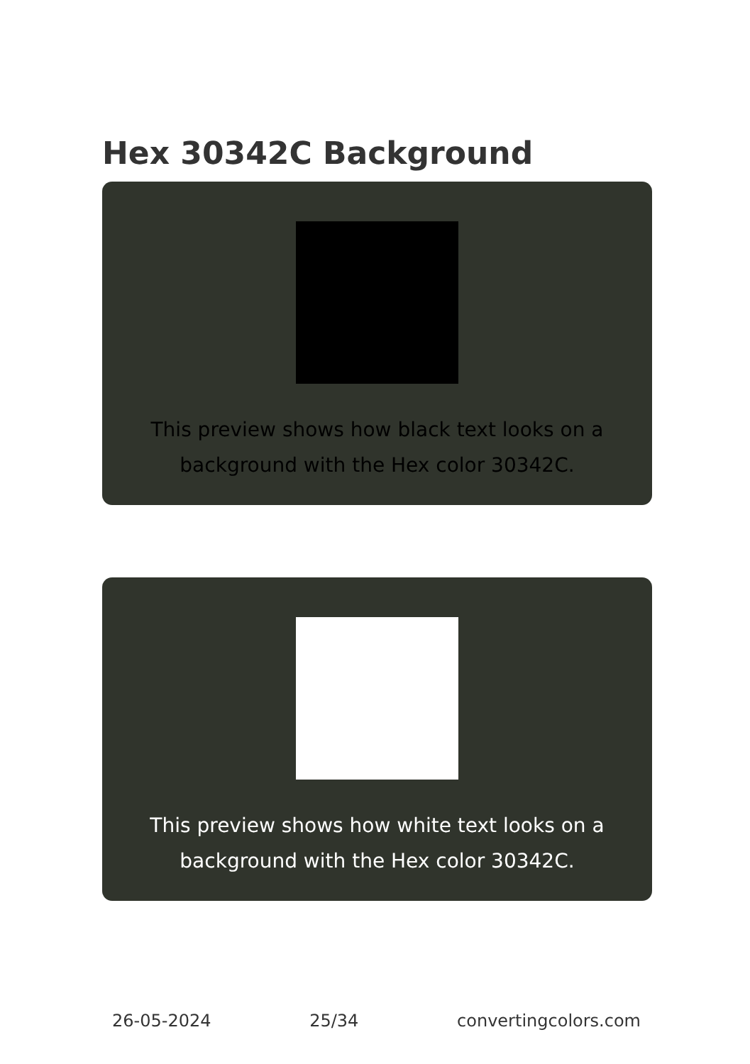Hex 30342C Background
This preview shows how black text looks on a background with the Hex color 30342C.
This preview shows how white text looks on a background with the Hex color 30342C.
26-05-2024 25/34 convertingcolors.com